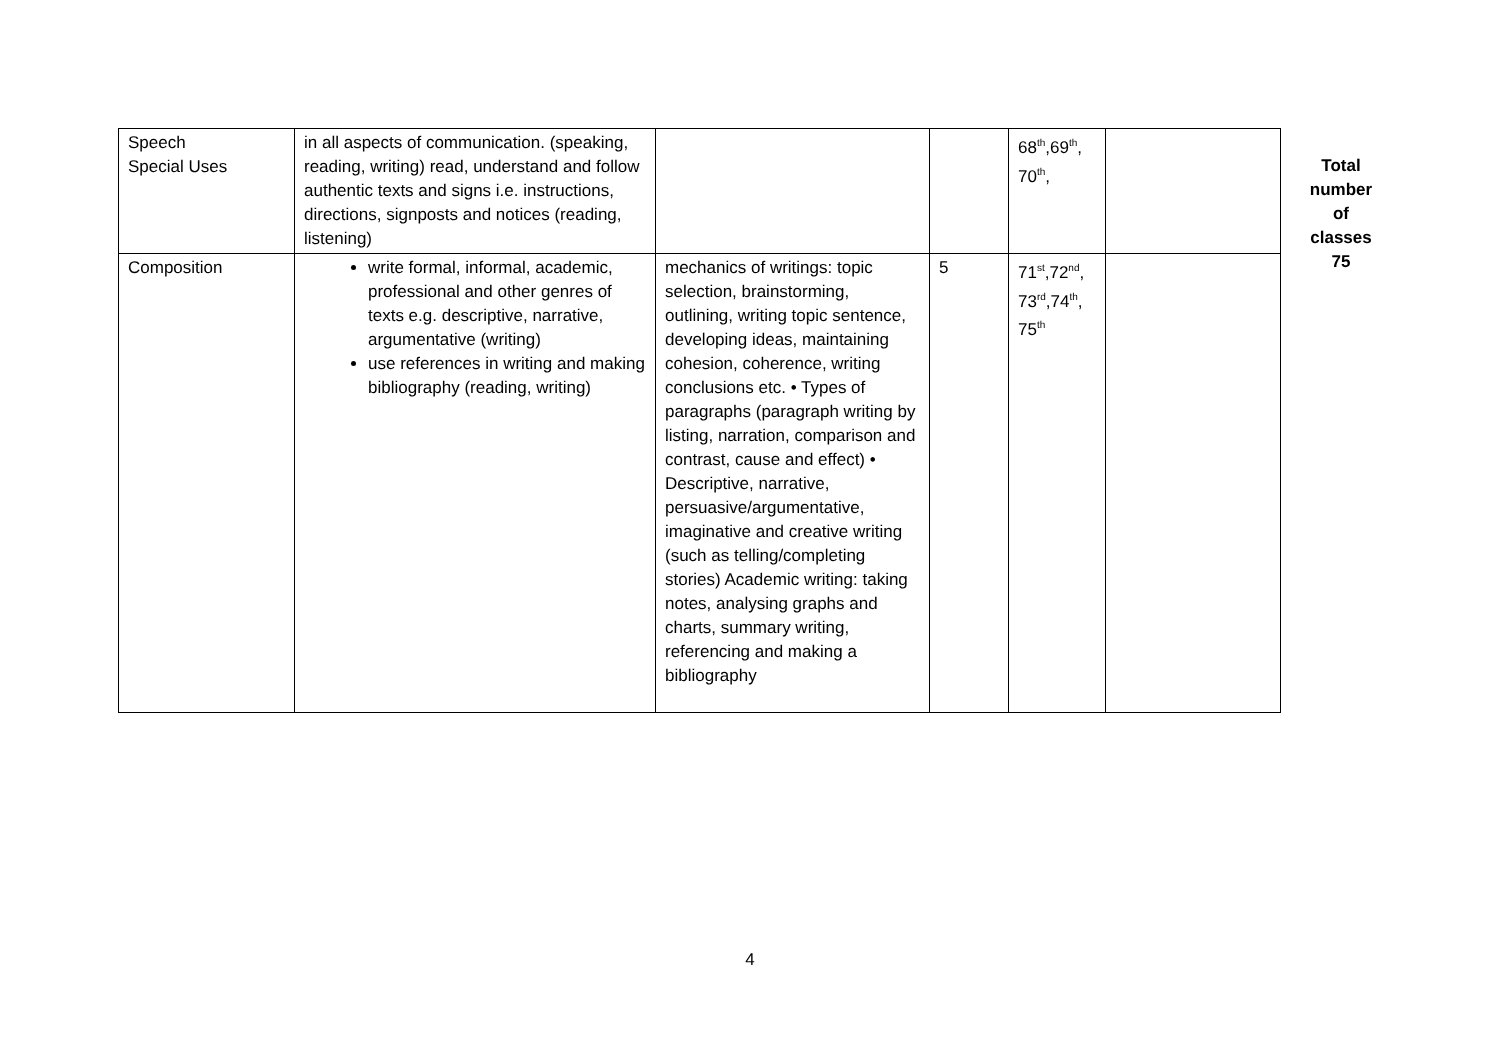| Speech Special Uses | in all aspects of communication. (speaking, reading, writing) read, understand and follow authentic texts and signs i.e. instructions, directions, signposts and notices (reading, listening) | | | 68<sup>th</sup>,69<sup>th</sup>, 70<sup>th</sup>, | |
| Composition | write formal, informal, academic, professional and other genres of texts e.g. descriptive, narrative, argumentative (writing) use references in writing and making bibliography (reading, writing) | mechanics of writings: topic selection, brainstorming, outlining, writing topic sentence, developing ideas, maintaining cohesion, coherence, writing conclusions etc. • Types of paragraphs (paragraph writing by listing, narration, comparison and contrast, cause and effect) • Descriptive, narrative, persuasive/argumentative, imaginative and creative writing (such as telling/completing stories) Academic writing: taking notes, analysing graphs and charts, summary writing, referencing and making a bibliography | 5 | 71<sup>st</sup>,72<sup>nd</sup>, 73<sup>rd</sup>,74<sup>th</sup>, 75<sup>th</sup> | |
Total
number
of
classes
75
4